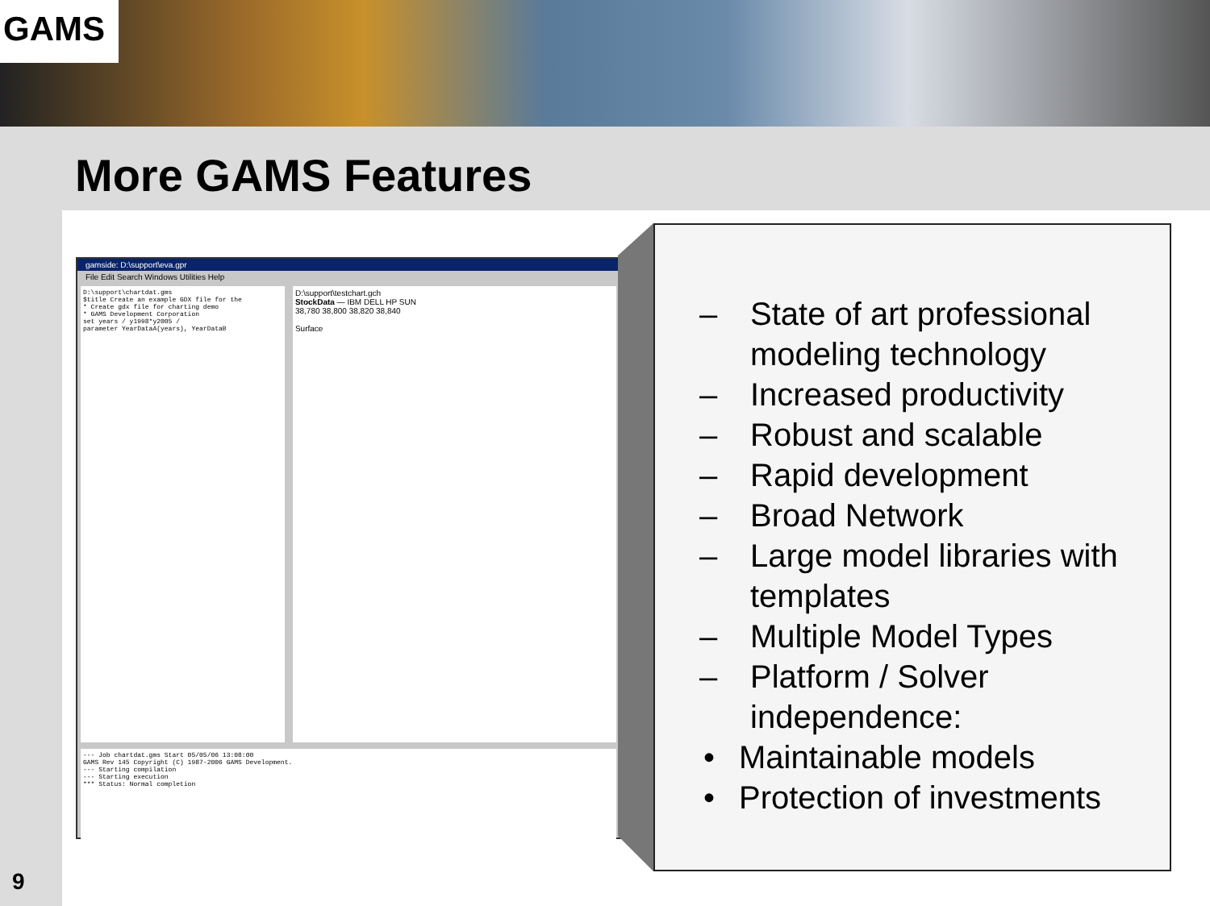GAMS
More GAMS Features
9
gamside: D:\support\eva.gpr
File Edit Search Windows Utilities Help
D:\support\chartdat.gms
$title Create an example GDX file for the
* Create gdx file for charting demo
* GAMS Development Corporation
set years / y1998*y2005 /
parameter YearDataA(years), YearDataB
D:\support\testchart.gch
StockData — IBM DELL HP SUN
38,780 38,800 38,820 38,840
Surface
--- Job chartdat.gms Start 05/05/06 13:08:00
GAMS Rev 145 Copyright (C) 1987-2006 GAMS Development.
--- Starting compilation
--- Starting execution
*** Status: Normal completion
– State of art professional modeling technology
– Increased productivity
– Robust and scalable
– Rapid development
– Broad Network
– Large model libraries with templates
– Multiple Model Types
– Platform / Solver independence:
• Maintainable models
• Protection of investments